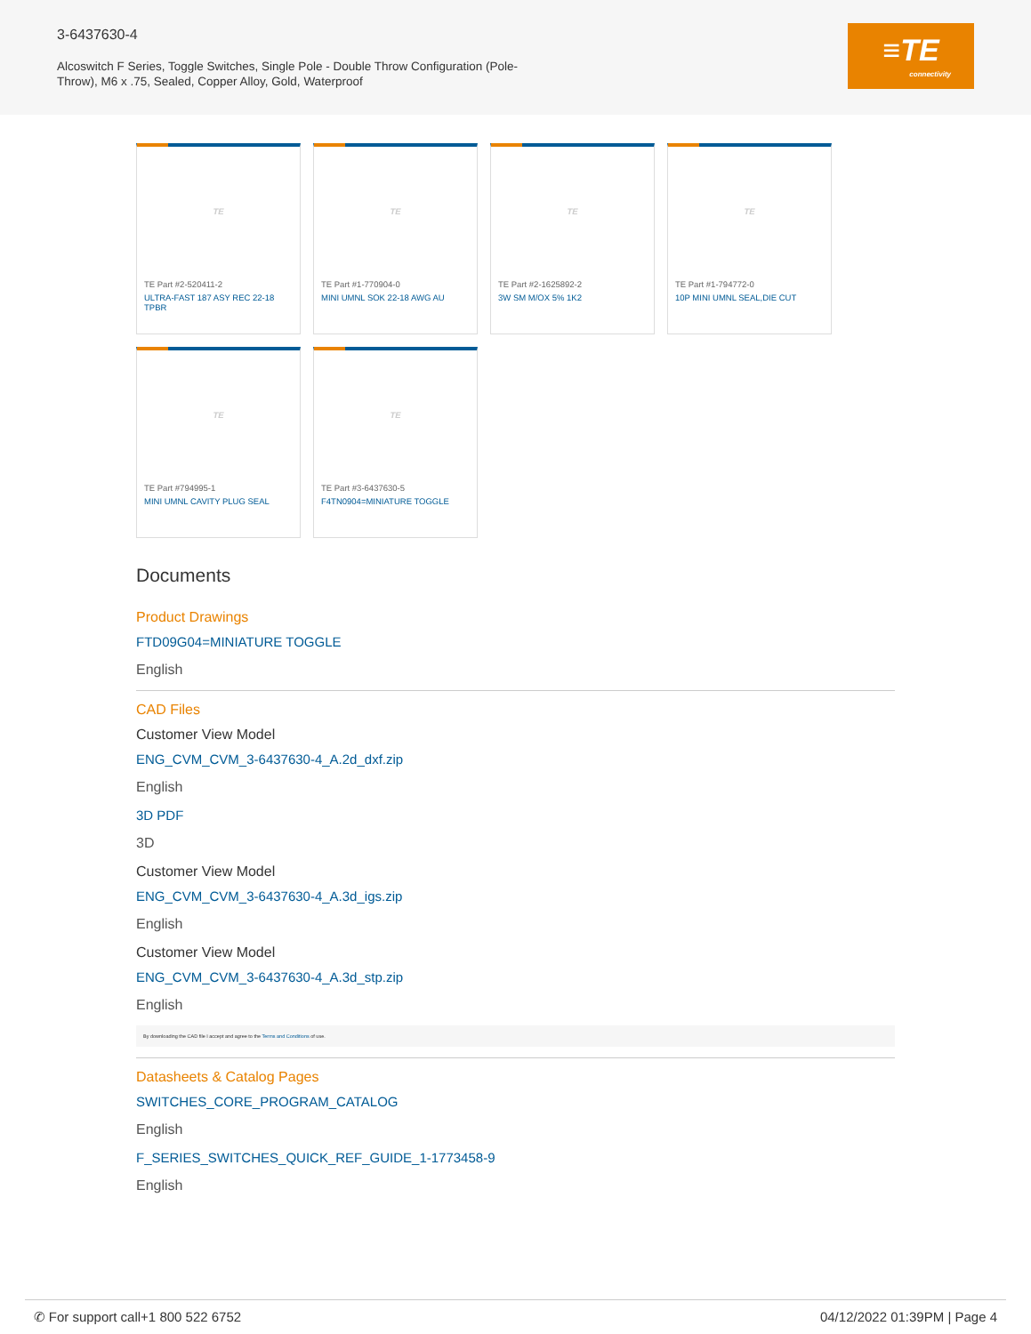3-6437630-4
Alcoswitch F Series, Toggle Switches, Single Pole - Double Throw Configuration (Pole-Throw), M6 x .75, Sealed, Copper Alloy, Gold, Waterproof
≡TE
connectivity
TE
TE Part #2-520411-2
ULTRA-FAST 187 ASY REC 22-18 TPBR
TE
TE Part #1-770904-0
MINI UMNL SOK 22-18 AWG AU
TE
TE Part #2-1625892-2
3W SM M/OX 5% 1K2
TE
TE Part #1-794772-0
10P MINI UMNL SEAL,DIE CUT
TE
TE Part #794995-1
MINI UMNL CAVITY PLUG SEAL
TE
TE Part #3-6437630-5
F4TN0904=MINIATURE TOGGLE
Documents
Product Drawings
FTD09G04=MINIATURE TOGGLE
English
CAD Files
Customer View Model
ENG_CVM_CVM_3-6437630-4_A.2d_dxf.zip
English
3D PDF
3D
Customer View Model
ENG_CVM_CVM_3-6437630-4_A.3d_igs.zip
English
Customer View Model
ENG_CVM_CVM_3-6437630-4_A.3d_stp.zip
English
By downloading the CAD file I accept and agree to the Terms and Conditions of use.
Datasheets & Catalog Pages
SWITCHES_CORE_PROGRAM_CATALOG
English
F_SERIES_SWITCHES_QUICK_REF_GUIDE_1-1773458-9
English
✆ For support call+1 800 522 6752 04/12/2022 01:39PM | Page 4